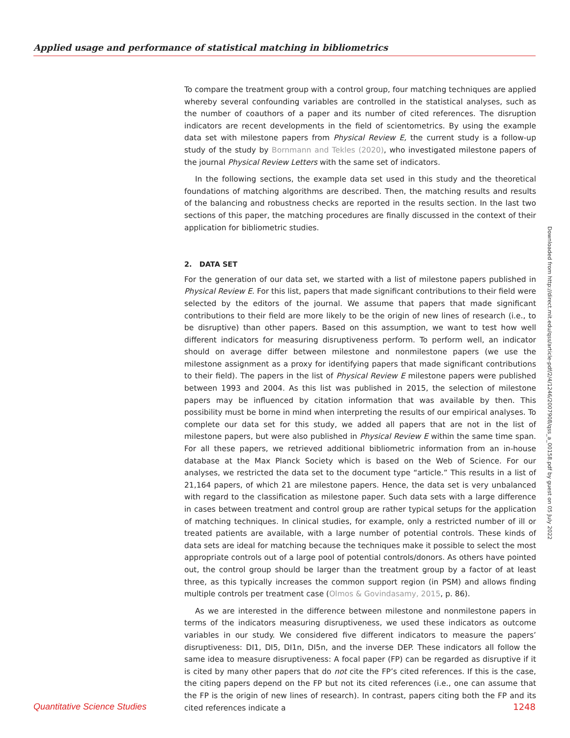Applied usage and performance of statistical matching in bibliometrics
To compare the treatment group with a control group, four matching techniques are applied whereby several confounding variables are controlled in the statistical analyses, such as the number of coauthors of a paper and its number of cited references. The disruption indicators are recent developments in the field of scientometrics. By using the example data set with milestone papers from Physical Review E, the current study is a follow-up study of the study by Bornmann and Tekles (2020), who investigated milestone papers of the journal Physical Review Letters with the same set of indicators.
In the following sections, the example data set used in this study and the theoretical foundations of matching algorithms are described. Then, the matching results and results of the balancing and robustness checks are reported in the results section. In the last two sections of this paper, the matching procedures are finally discussed in the context of their application for bibliometric studies.
2. DATA SET
For the generation of our data set, we started with a list of milestone papers published in Physical Review E. For this list, papers that made significant contributions to their field were selected by the editors of the journal. We assume that papers that made significant contributions to their field are more likely to be the origin of new lines of research (i.e., to be disruptive) than other papers. Based on this assumption, we want to test how well different indicators for measuring disruptiveness perform. To perform well, an indicator should on average differ between milestone and nonmilestone papers (we use the milestone assignment as a proxy for identifying papers that made significant contributions to their field). The papers in the list of Physical Review E milestone papers were published between 1993 and 2004. As this list was published in 2015, the selection of milestone papers may be influenced by citation information that was available by then. This possibility must be borne in mind when interpreting the results of our empirical analyses. To complete our data set for this study, we added all papers that are not in the list of milestone papers, but were also published in Physical Review E within the same time span. For all these papers, we retrieved additional bibliometric information from an in-house database at the Max Planck Society which is based on the Web of Science. For our analyses, we restricted the data set to the document type “article.” This results in a list of 21,164 papers, of which 21 are milestone papers. Hence, the data set is very unbalanced with regard to the classification as milestone paper. Such data sets with a large difference in cases between treatment and control group are rather typical setups for the application of matching techniques. In clinical studies, for example, only a restricted number of ill or treated patients are available, with a large number of potential controls. These kinds of data sets are ideal for matching because the techniques make it possible to select the most appropriate controls out of a large pool of potential controls/donors. As others have pointed out, the control group should be larger than the treatment group by a factor of at least three, as this typically increases the common support region (in PSM) and allows finding multiple controls per treatment case (Olmos & Govindasamy, 2015, p. 86).
As we are interested in the difference between milestone and nonmilestone papers in terms of the indicators measuring disruptiveness, we used these indicators as outcome variables in our study. We considered five different indicators to measure the papers’ disruptiveness: DI1, DI5, DI1n, DI5n, and the inverse DEP. These indicators all follow the same idea to measure disruptiveness: A focal paper (FP) can be regarded as disruptive if it is cited by many other papers that do not cite the FP’s cited references. If this is the case, the citing papers depend on the FP but not its cited references (i.e., one can assume that the FP is the origin of new lines of research). In contrast, papers citing both the FP and its cited references indicate a
Downloaded from http://direct.mit.edu/qss/article-pdf/2/4/1246/2007908/qss_a_00158.pdf by guest on 05 July 2022
Quantitative Science Studies 1248